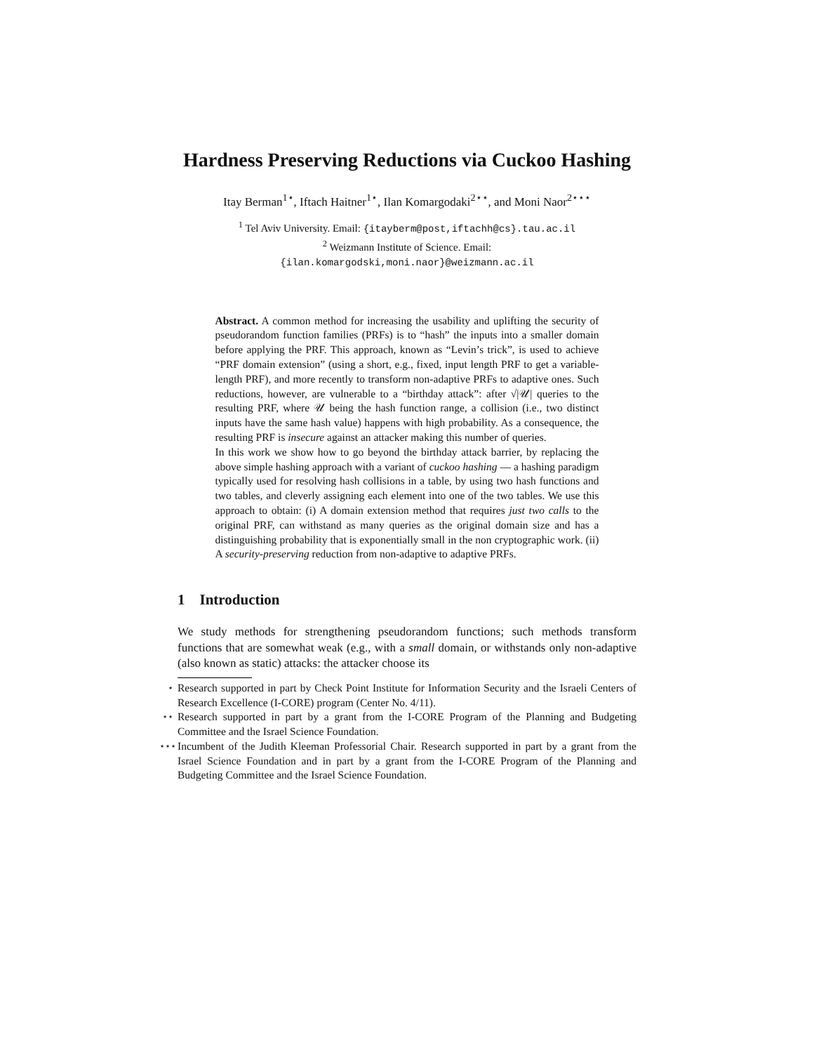Hardness Preserving Reductions via Cuckoo Hashing
Itay Berman<sup>1⋆</sup>, Iftach Haitner<sup>1⋆</sup>, Ilan Komargodaki<sup>2⋆⋆</sup>, and Moni Naor<sup>2⋆⋆⋆</sup>
<sup>1</sup> Tel Aviv University. Email: {itayberm@post,iftachh@cs}.tau.ac.il
<sup>2</sup> Weizmann Institute of Science. Email:
{ilan.komargodski,moni.naor}@weizmann.ac.il
Abstract. A common method for increasing the usability and uplifting the security of pseudorandom function families (PRFs) is to “hash” the inputs into a smaller domain before applying the PRF. This approach, known as “Levin’s trick”, is used to achieve “PRF domain extension” (using a short, e.g., fixed, input length PRF to get a variable-length PRF), and more recently to transform non-adaptive PRFs to adaptive ones. Such reductions, however, are vulnerable to a “birthday attack”: after √|𝒰| queries to the resulting PRF, where 𝒰 being the hash function range, a collision (i.e., two distinct inputs have the same hash value) happens with high probability. As a consequence, the resulting PRF is insecure against an attacker making this number of queries.
In this work we show how to go beyond the birthday attack barrier, by replacing the above simple hashing approach with a variant of cuckoo hashing — a hashing paradigm typically used for resolving hash collisions in a table, by using two hash functions and two tables, and cleverly assigning each element into one of the two tables. We use this approach to obtain: (i) A domain extension method that requires just two calls to the original PRF, can withstand as many queries as the original domain size and has a distinguishing probability that is exponentially small in the non cryptographic work. (ii) A security-preserving reduction from non-adaptive to adaptive PRFs.
1 Introduction
We study methods for strengthening pseudorandom functions; such methods transform functions that are somewhat weak (e.g., with a small domain, or withstands only non-adaptive (also known as static) attacks: the attacker choose its
<sup>⋆</sup> Research supported in part by Check Point Institute for Information Security and the Israeli Centers of Research Excellence (I-CORE) program (Center No. 4/11).
<sup>⋆⋆</sup> Research supported in part by a grant from the I-CORE Program of the Planning and Budgeting Committee and the Israel Science Foundation.
<sup>⋆⋆⋆</sup> Incumbent of the Judith Kleeman Professorial Chair. Research supported in part by a grant from the Israel Science Foundation and in part by a grant from the I-CORE Program of the Planning and Budgeting Committee and the Israel Science Foundation.